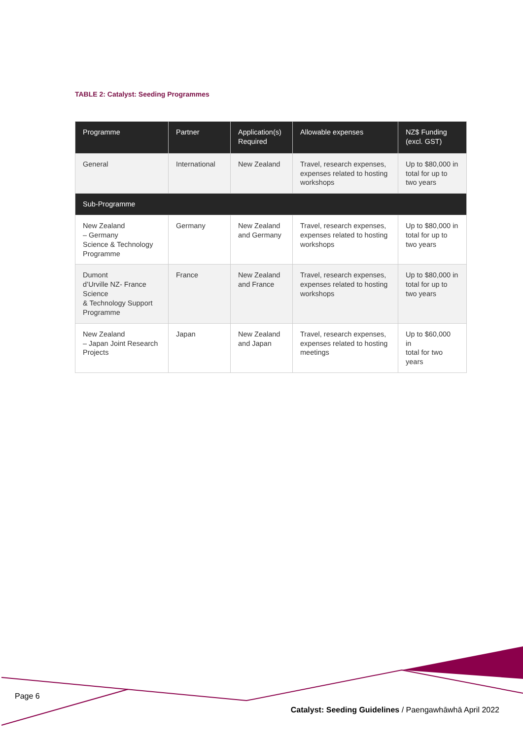TABLE 2: Catalyst: Seeding Programmes
| Programme | Partner | Application(s) Required | Allowable expenses | NZ$ Funding (excl. GST) |
| --- | --- | --- | --- | --- |
| General | International | New Zealand | Travel, research expenses, expenses related to hosting workshops | Up to $80,000 in total for up to two years |
| Sub-Programme | | | | |
| New Zealand – Germany Science & Technology Programme | Germany | New Zealand and Germany | Travel, research expenses, expenses related to hosting workshops | Up to $80,000 in total for up to two years |
| Dumont d’Urville NZ- France Science & Technology Support Programme | France | New Zealand and France | Travel, research expenses, expenses related to hosting workshops | Up to $80,000 in total for up to two years |
| New Zealand – Japan Joint Research Projects | Japan | New Zealand and Japan | Travel, research expenses, expenses related to hosting meetings | Up to $60,000 in total for two years |
Page 6
Catalyst: Seeding Guidelines / Paengawhāwhā April 2022